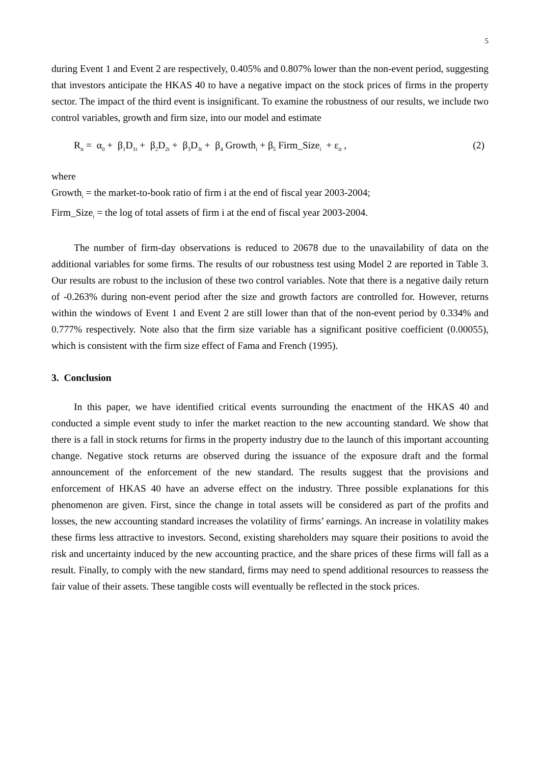5
during Event 1 and Event 2 are respectively, 0.405% and 0.807% lower than the non-event period, suggesting that investors anticipate the HKAS 40 to have a negative impact on the stock prices of firms in the property sector. The impact of the third event is insignificant. To examine the robustness of our results, we include two control variables, growth and firm size, into our model and estimate
R<sub>it</sub> = α<sub>0</sub> + β<sub>1</sub>D<sub>1t</sub> + β<sub>2</sub>D<sub>2t</sub> + β<sub>3</sub>D<sub>3t</sub> + β<sub>4</sub> Growth<sub>i</sub> + β<sub>5</sub> Firm_Size<sub>i</sub> + ε<sub>it</sub> , (2)
where
Growth<sub>i</sub> = the market-to-book ratio of firm i at the end of fiscal year 2003-2004;
Firm_Size<sub>i</sub> = the log of total assets of firm i at the end of fiscal year 2003-2004.
The number of firm-day observations is reduced to 20678 due to the unavailability of data on the additional variables for some firms. The results of our robustness test using Model 2 are reported in Table 3. Our results are robust to the inclusion of these two control variables. Note that there is a negative daily return of -0.263% during non-event period after the size and growth factors are controlled for. However, returns within the windows of Event 1 and Event 2 are still lower than that of the non-event period by 0.334% and 0.777% respectively. Note also that the firm size variable has a significant positive coefficient (0.00055), which is consistent with the firm size effect of Fama and French (1995).
3. Conclusion
In this paper, we have identified critical events surrounding the enactment of the HKAS 40 and conducted a simple event study to infer the market reaction to the new accounting standard. We show that there is a fall in stock returns for firms in the property industry due to the launch of this important accounting change. Negative stock returns are observed during the issuance of the exposure draft and the formal announcement of the enforcement of the new standard. The results suggest that the provisions and enforcement of HKAS 40 have an adverse effect on the industry. Three possible explanations for this phenomenon are given. First, since the change in total assets will be considered as part of the profits and losses, the new accounting standard increases the volatility of firms’ earnings. An increase in volatility makes these firms less attractive to investors. Second, existing shareholders may square their positions to avoid the risk and uncertainty induced by the new accounting practice, and the share prices of these firms will fall as a result. Finally, to comply with the new standard, firms may need to spend additional resources to reassess the fair value of their assets. These tangible costs will eventually be reflected in the stock prices.